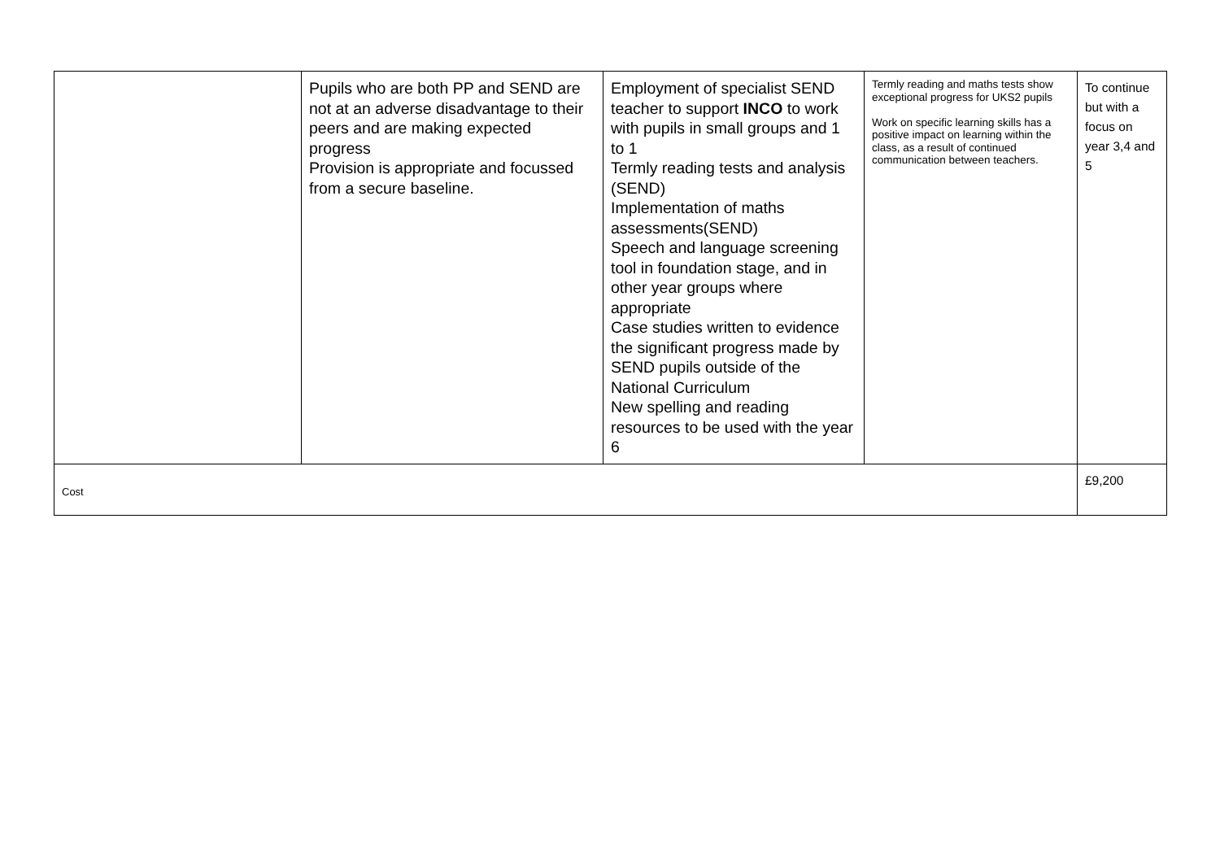| | Pupils who are both PP and SEND are not at an adverse disadvantage to their peers and are making expected progress Provision is appropriate and focussed from a secure baseline. | Employment of specialist SEND teacher to support INCO to work with pupils in small groups and 1 to 1 Termly reading tests and analysis (SEND) Implementation of maths assessments(SEND) Speech and language screening tool in foundation stage, and in other year groups where appropriate Case studies written to evidence the significant progress made by SEND pupils outside of the National Curriculum New spelling and reading resources to be used with the year 6 | Termly reading and maths tests show exceptional progress for UKS2 pupils Work on specific learning skills has a positive impact on learning within the class, as a result of continued communication between teachers. | To continue but with a focus on year 3,4 and 5 |
| Cost | | | | £9,200 |